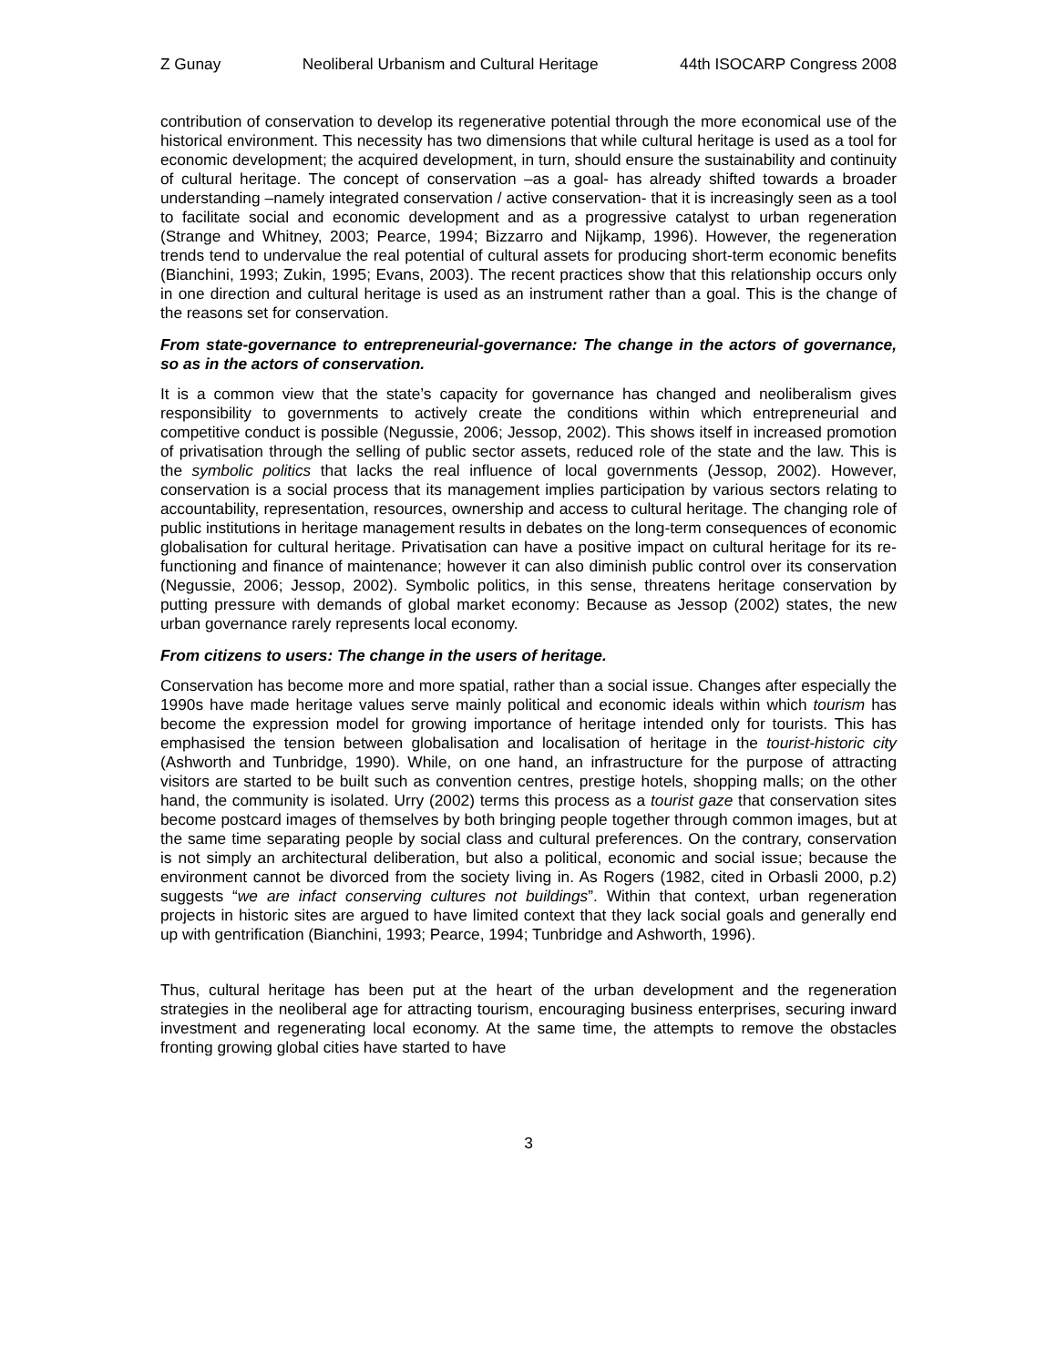Z Gunay Neoliberal Urbanism and Cultural Heritage 44th ISOCARP Congress 2008
contribution of conservation to develop its regenerative potential through the more economical use of the historical environment. This necessity has two dimensions that while cultural heritage is used as a tool for economic development; the acquired development, in turn, should ensure the sustainability and continuity of cultural heritage. The concept of conservation –as a goal- has already shifted towards a broader understanding –namely integrated conservation / active conservation- that it is increasingly seen as a tool to facilitate social and economic development and as a progressive catalyst to urban regeneration (Strange and Whitney, 2003; Pearce, 1994; Bizzarro and Nijkamp, 1996). However, the regeneration trends tend to undervalue the real potential of cultural assets for producing short-term economic benefits (Bianchini, 1993; Zukin, 1995; Evans, 2003). The recent practices show that this relationship occurs only in one direction and cultural heritage is used as an instrument rather than a goal. This is the change of the reasons set for conservation.
From state-governance to entrepreneurial-governance: The change in the actors of governance, so as in the actors of conservation.
It is a common view that the state’s capacity for governance has changed and neoliberalism gives responsibility to governments to actively create the conditions within which entrepreneurial and competitive conduct is possible (Negussie, 2006; Jessop, 2002). This shows itself in increased promotion of privatisation through the selling of public sector assets, reduced role of the state and the law. This is the symbolic politics that lacks the real influence of local governments (Jessop, 2002). However, conservation is a social process that its management implies participation by various sectors relating to accountability, representation, resources, ownership and access to cultural heritage. The changing role of public institutions in heritage management results in debates on the long-term consequences of economic globalisation for cultural heritage. Privatisation can have a positive impact on cultural heritage for its re-functioning and finance of maintenance; however it can also diminish public control over its conservation (Negussie, 2006; Jessop, 2002). Symbolic politics, in this sense, threatens heritage conservation by putting pressure with demands of global market economy: Because as Jessop (2002) states, the new urban governance rarely represents local economy.
From citizens to users: The change in the users of heritage.
Conservation has become more and more spatial, rather than a social issue. Changes after especially the 1990s have made heritage values serve mainly political and economic ideals within which tourism has become the expression model for growing importance of heritage intended only for tourists. This has emphasised the tension between globalisation and localisation of heritage in the tourist-historic city (Ashworth and Tunbridge, 1990). While, on one hand, an infrastructure for the purpose of attracting visitors are started to be built such as convention centres, prestige hotels, shopping malls; on the other hand, the community is isolated. Urry (2002) terms this process as a tourist gaze that conservation sites become postcard images of themselves by both bringing people together through common images, but at the same time separating people by social class and cultural preferences. On the contrary, conservation is not simply an architectural deliberation, but also a political, economic and social issue; because the environment cannot be divorced from the society living in. As Rogers (1982, cited in Orbasli 2000, p.2) suggests “we are infact conserving cultures not buildings”. Within that context, urban regeneration projects in historic sites are argued to have limited context that they lack social goals and generally end up with gentrification (Bianchini, 1993; Pearce, 1994; Tunbridge and Ashworth, 1996).
Thus, cultural heritage has been put at the heart of the urban development and the regeneration strategies in the neoliberal age for attracting tourism, encouraging business enterprises, securing inward investment and regenerating local economy. At the same time, the attempts to remove the obstacles fronting growing global cities have started to have
3